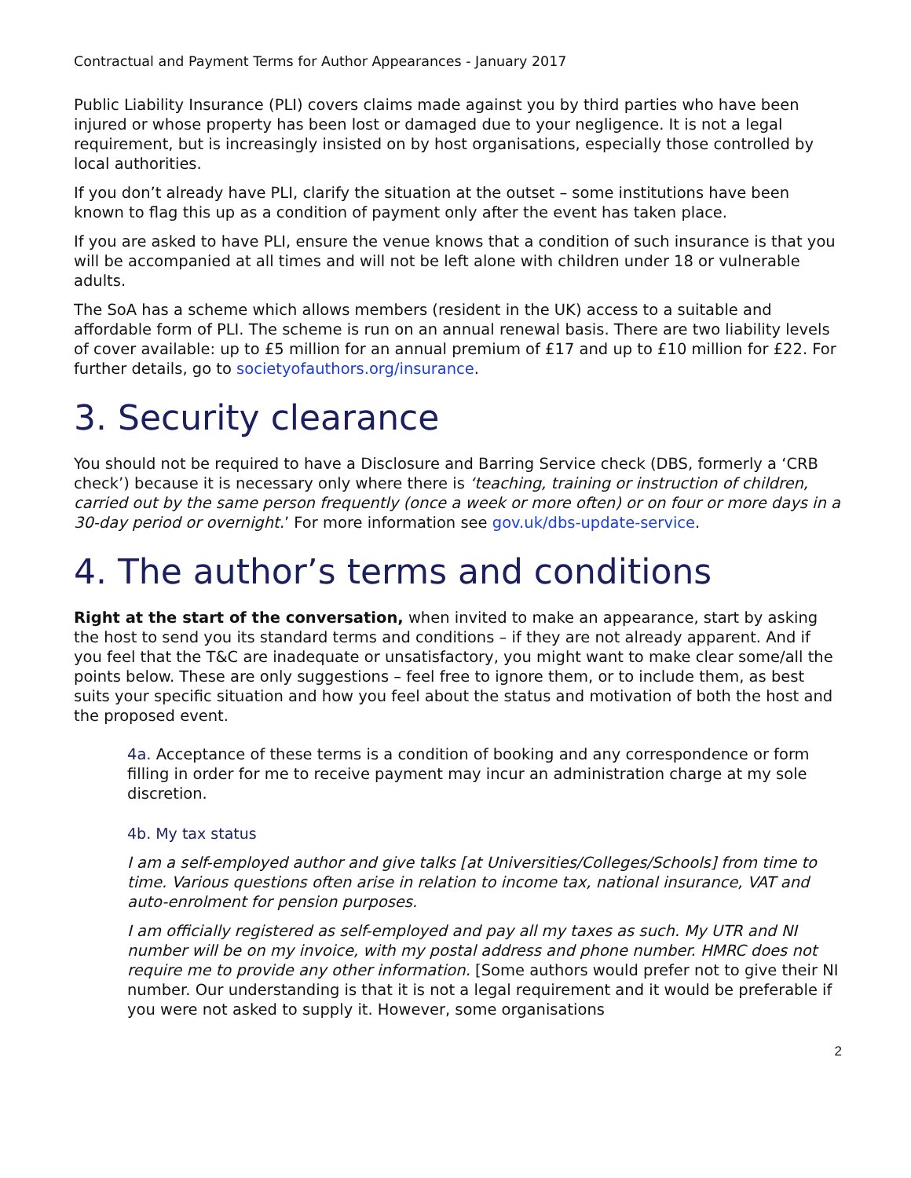Contractual and Payment Terms for Author Appearances - January 2017
Public Liability Insurance (PLI) covers claims made against you by third parties who have been injured or whose property has been lost or damaged due to your negligence. It is not a legal requirement, but is increasingly insisted on by host organisations, especially those controlled by local authorities.
If you don’t already have PLI, clarify the situation at the outset – some institutions have been known to flag this up as a condition of payment only after the event has taken place.
If you are asked to have PLI, ensure the venue knows that a condition of such insurance is that you will be accompanied at all times and will not be left alone with children under 18 or vulnerable adults.
The SoA has a scheme which allows members (resident in the UK) access to a suitable and affordable form of PLI. The scheme is run on an annual renewal basis. There are two liability levels of cover available: up to £5 million for an annual premium of £17 and up to £10 million for £22. For further details, go to societyofauthors.org/insurance.
3. Security clearance
You should not be required to have a Disclosure and Barring Service check (DBS, formerly a ‘CRB check’) because it is necessary only where there is ‘teaching, training or instruction of children, carried out by the same person frequently (once a week or more often) or on four or more days in a 30-day period or overnight.’ For more information see gov.uk/dbs-update-service.
4. The author’s terms and conditions
Right at the start of the conversation, when invited to make an appearance, start by asking the host to send you its standard terms and conditions – if they are not already apparent. And if you feel that the T&C are inadequate or unsatisfactory, you might want to make clear some/all the points below. These are only suggestions – feel free to ignore them, or to include them, as best suits your specific situation and how you feel about the status and motivation of both the host and the proposed event.
4a. Acceptance of these terms is a condition of booking and any correspondence or form filling in order for me to receive payment may incur an administration charge at my sole discretion.
4b. My tax status
I am a self-employed author and give talks [at Universities/Colleges/Schools] from time to time. Various questions often arise in relation to income tax, national insurance, VAT and auto-enrolment for pension purposes.
I am officially registered as self-employed and pay all my taxes as such. My UTR and NI number will be on my invoice, with my postal address and phone number. HMRC does not require me to provide any other information. [Some authors would prefer not to give their NI number. Our understanding is that it is not a legal requirement and it would be preferable if you were not asked to supply it. However, some organisations
2